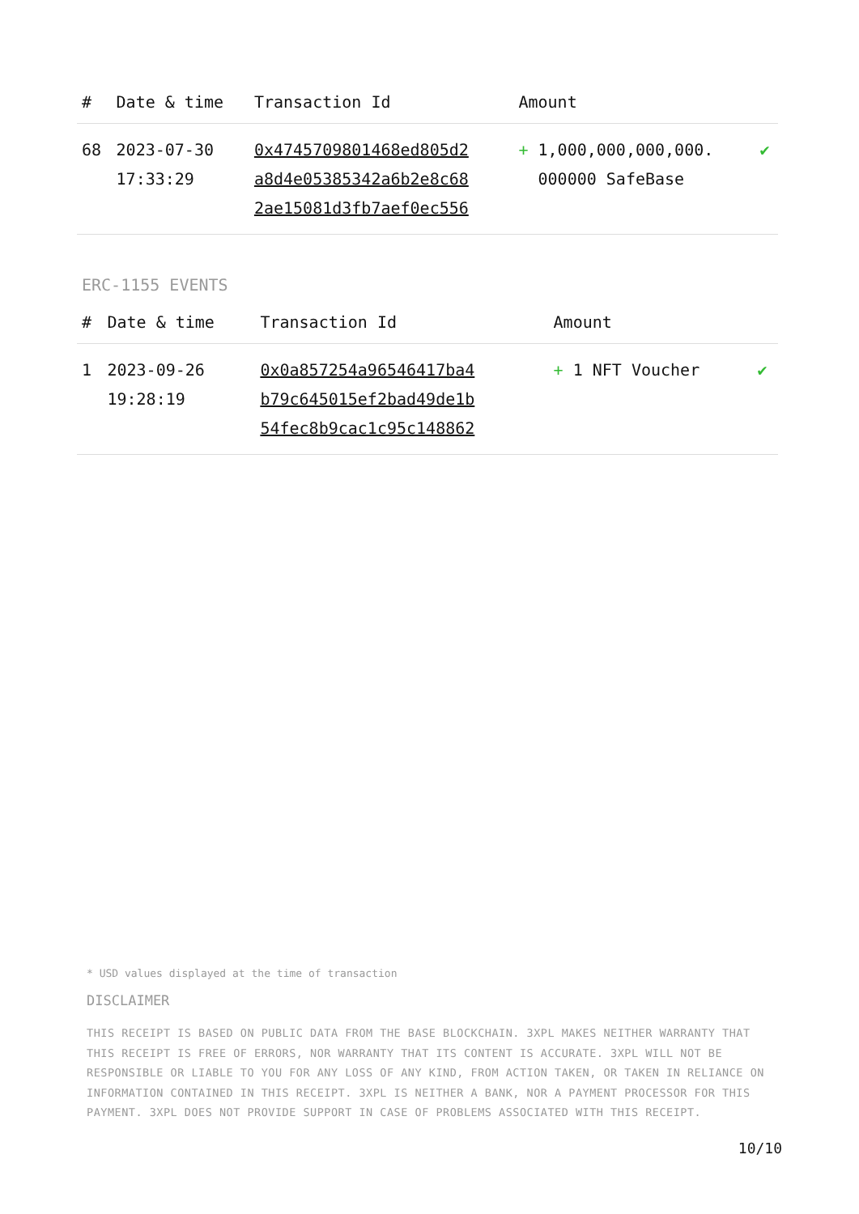| # | Date & time | Transaction Id | Amount | |
| --- | --- | --- | --- | --- |
| 68 | 2023-07-30 17:33:29 | 0x4745709801468ed805d2 a8d4e05385342a6b2e8c68 2ae15081d3fb7aef0ec556 | + 1,000,000,000,000. 000000 SafeBase | ✔ |
ERC-1155 EVENTS
| # | Date & time | Transaction Id | Amount | |
| --- | --- | --- | --- | --- |
| 1 | 2023-09-26 19:28:19 | 0x0a857254a96546417ba4 b79c645015ef2bad49de1b 54fec8b9cac1c95c148862 | + 1 NFT Voucher | ✔ |
* USD values displayed at the time of transaction
DISCLAIMER
THIS RECEIPT IS BASED ON PUBLIC DATA FROM THE BASE BLOCKCHAIN. 3XPL MAKES NEITHER WARRANTY THAT THIS RECEIPT IS FREE OF ERRORS, NOR WARRANTY THAT ITS CONTENT IS ACCURATE. 3XPL WILL NOT BE RESPONSIBLE OR LIABLE TO YOU FOR ANY LOSS OF ANY KIND, FROM ACTION TAKEN, OR TAKEN IN RELIANCE ON INFORMATION CONTAINED IN THIS RECEIPT. 3XPL IS NEITHER A BANK, NOR A PAYMENT PROCESSOR FOR THIS PAYMENT. 3XPL DOES NOT PROVIDE SUPPORT IN CASE OF PROBLEMS ASSOCIATED WITH THIS RECEIPT.
10/10